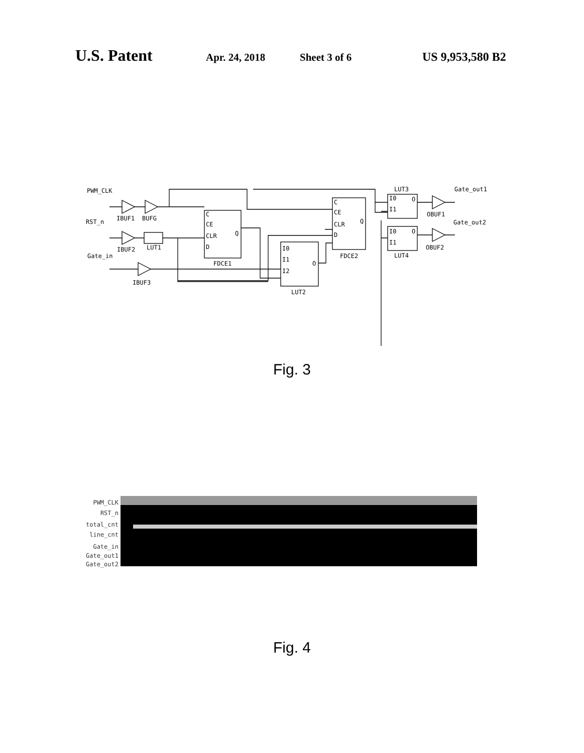U.S. Patent Apr. 24, 2018 Sheet 3 of 6 US 9,953,580 B2
PWM_CLK
IBUF1
BUFG
RST_n
IBUF2
LUT1
Gate_in
IBUF3
C
CE
CLR
D
Q
FDCE1
C
CE
CLR
D
Q
FDCE2
I0
I1
I2
O
LUT2
LUT3
I0
I1
O
I0
I1
O
LUT4
OBUF1
OBUF2
Gate_out1
Gate_out2
Fig. 3
PWM_CLK
RST_n
total_cnt
line_cnt
Gate_in
Gate_out1
Gate_out2
Fig. 4